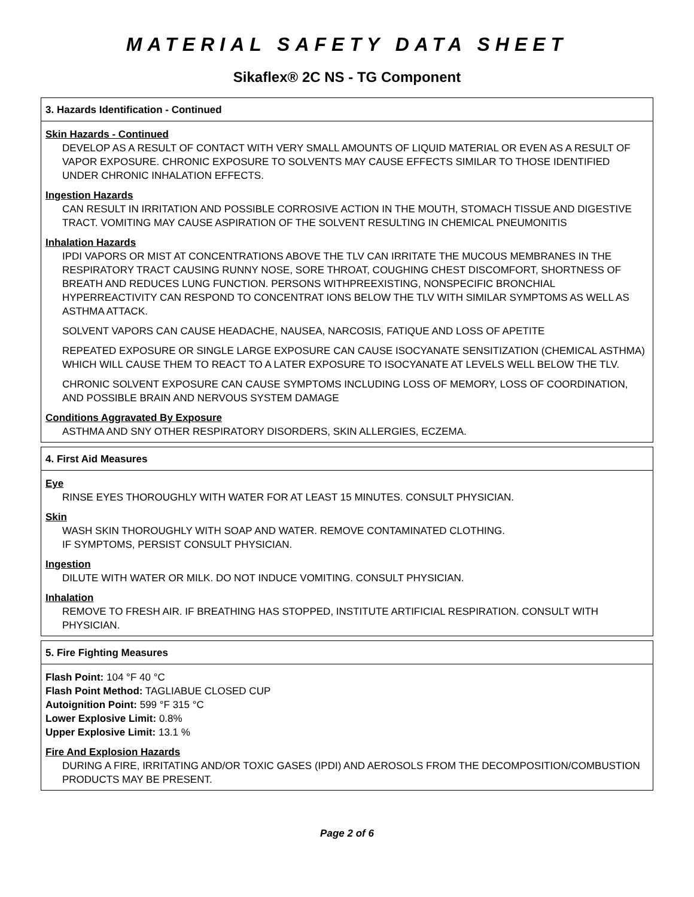MATERIAL SAFETY DATA SHEET
Sikaflex® 2C NS - TG Component
3. Hazards Identification - Continued
Skin Hazards - Continued
DEVELOP AS A RESULT OF CONTACT WITH VERY SMALL AMOUNTS OF LIQUID MATERIAL OR EVEN AS A RESULT OF VAPOR EXPOSURE. CHRONIC EXPOSURE TO SOLVENTS MAY CAUSE EFFECTS SIMILAR TO THOSE IDENTIFIED UNDER CHRONIC INHALATION EFFECTS.
Ingestion Hazards
CAN RESULT IN IRRITATION AND POSSIBLE CORROSIVE ACTION IN THE MOUTH, STOMACH TISSUE AND DIGESTIVE TRACT. VOMITING MAY CAUSE ASPIRATION OF THE SOLVENT RESULTING IN CHEMICAL PNEUMONITIS
Inhalation Hazards
IPDI VAPORS OR MIST AT CONCENTRATIONS ABOVE THE TLV CAN IRRITATE THE MUCOUS MEMBRANES IN THE RESPIRATORY TRACT CAUSING RUNNY NOSE, SORE THROAT, COUGHING CHEST DISCOMFORT, SHORTNESS OF BREATH AND REDUCES LUNG FUNCTION. PERSONS WITHPREEXISTING, NONSPECIFIC BRONCHIAL HYPERREACTIVITY CAN RESPOND TO CONCENTRAT IONS BELOW THE TLV WITH SIMILAR SYMPTOMS AS WELL AS ASTHMA ATTACK.
SOLVENT VAPORS CAN CAUSE HEADACHE, NAUSEA, NARCOSIS, FATIQUE AND LOSS OF APETITE
REPEATED EXPOSURE OR SINGLE LARGE EXPOSURE CAN CAUSE ISOCYANATE SENSITIZATION (CHEMICAL ASTHMA) WHICH WILL CAUSE THEM TO REACT TO A LATER EXPOSURE TO ISOCYANATE AT LEVELS WELL BELOW THE TLV.
CHRONIC SOLVENT EXPOSURE CAN CAUSE SYMPTOMS INCLUDING LOSS OF MEMORY, LOSS OF COORDINATION, AND POSSIBLE BRAIN AND NERVOUS SYSTEM DAMAGE
Conditions Aggravated By Exposure
ASTHMA AND SNY OTHER RESPIRATORY DISORDERS, SKIN ALLERGIES, ECZEMA.
4. First Aid Measures
Eye
RINSE EYES THOROUGHLY WITH WATER FOR AT LEAST 15 MINUTES. CONSULT PHYSICIAN.
Skin
WASH SKIN THOROUGHLY WITH SOAP AND WATER. REMOVE CONTAMINATED CLOTHING.
IF SYMPTOMS, PERSIST CONSULT PHYSICIAN.
Ingestion
DILUTE WITH WATER OR MILK. DO NOT INDUCE VOMITING. CONSULT PHYSICIAN.
Inhalation
REMOVE TO FRESH AIR. IF BREATHING HAS STOPPED, INSTITUTE ARTIFICIAL RESPIRATION. CONSULT WITH PHYSICIAN.
5. Fire Fighting Measures
Flash Point: 104 °F 40 °C
Flash Point Method: TAGLIABUE CLOSED CUP
Autoignition Point: 599 °F 315 °C
Lower Explosive Limit: 0.8%
Upper Explosive Limit: 13.1 %
Fire And Explosion Hazards
DURING A FIRE, IRRITATING AND/OR TOXIC GASES (IPDI) AND AEROSOLS FROM THE DECOMPOSITION/COMBUSTION PRODUCTS MAY BE PRESENT.
Page 2 of 6